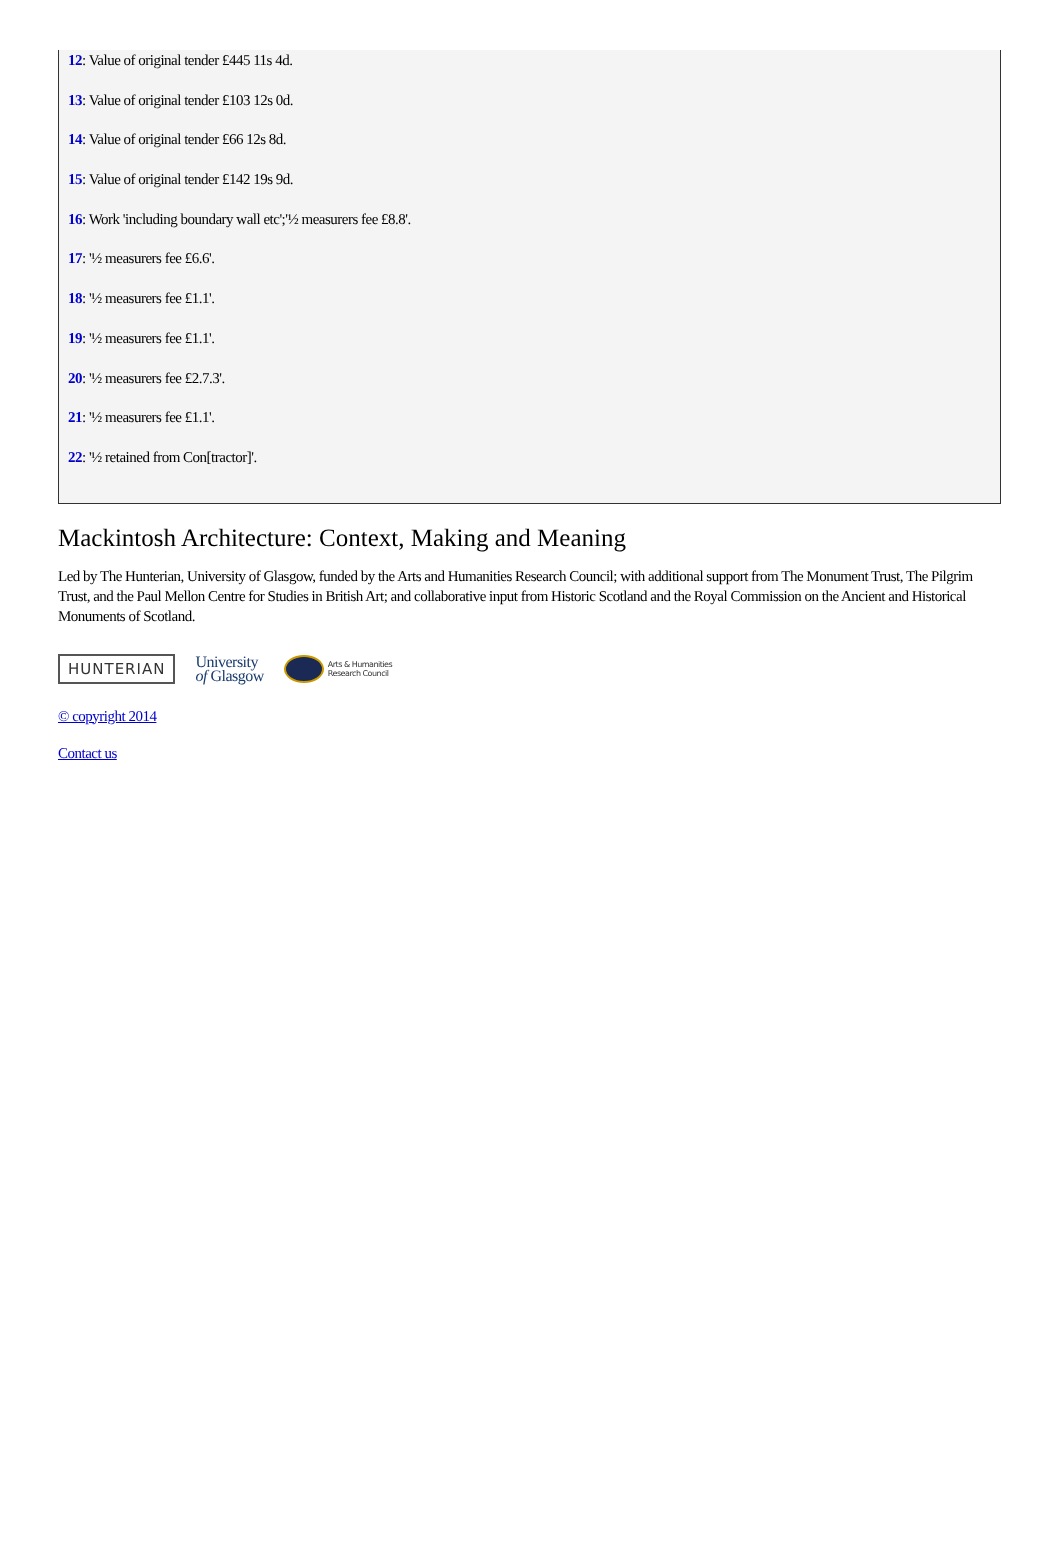12: Value of original tender £445 11s 4d.
13: Value of original tender £103 12s 0d.
14: Value of original tender £66 12s 8d.
15: Value of original tender £142 19s 9d.
16: Work 'including boundary wall etc';'½ measurers fee £8.8'.
17: '½ measurers fee £6.6'.
18: '½ measurers fee £1.1'.
19: '½ measurers fee £1.1'.
20: '½ measurers fee £2.7.3'.
21: '½ measurers fee £1.1'.
22: '½ retained from Con[tractor]'.
Mackintosh Architecture: Context, Making and Meaning
Led by The Hunterian, University of Glasgow, funded by the Arts and Humanities Research Council; with additional support from The Monument Trust, The Pilgrim Trust, and the Paul Mellon Centre for Studies in British Art; and collaborative input from Historic Scotland and the Royal Commission on the Ancient and Historical Monuments of Scotland.
HUNTERIAN
University
of Glasgow
Arts & Humanities
Research Council
© copyright 2014
Contact us